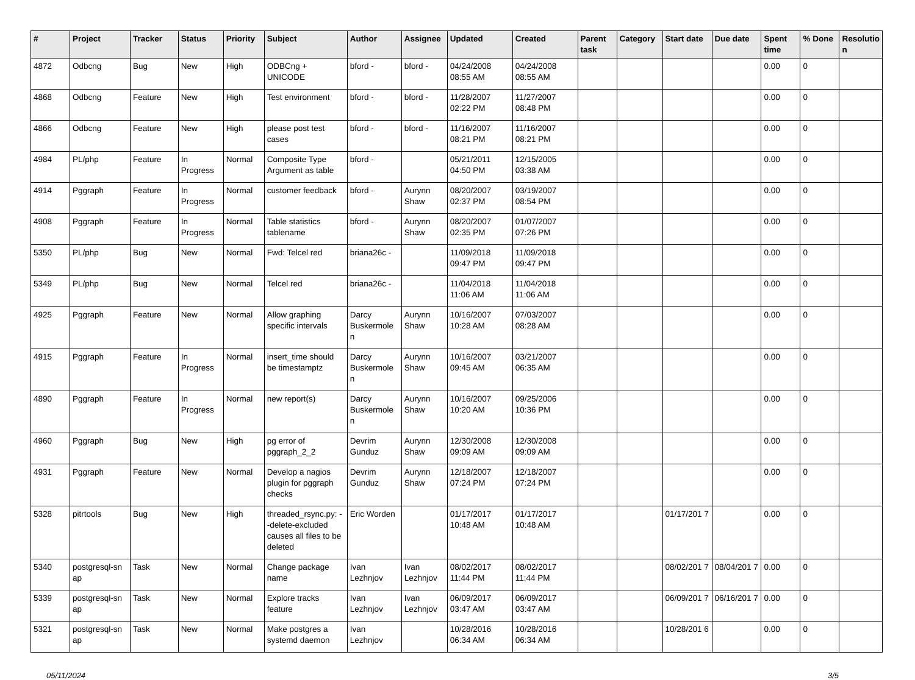| # | Project | Tracker | Status | Priority | Subject | Author | Assignee | Updated | Created | Parent task | Category | Start date | Due date | Spent time | % Done | Resolutio n |
| --- | --- | --- | --- | --- | --- | --- | --- | --- | --- | --- | --- | --- | --- | --- | --- | --- |
| 4872 | Odbcng | Bug | New | High | ODBCng + UNICODE | bford - | bford - | 04/24/2008 08:55 AM | 04/24/2008 08:55 AM | | | | | 0.00 | 0 | |
| 4868 | Odbcng | Feature | New | High | Test environment | bford - | bford - | 11/28/2007 02:22 PM | 11/27/2007 08:48 PM | | | | | 0.00 | 0 | |
| 4866 | Odbcng | Feature | New | High | please post test cases | bford - | bford - | 11/16/2007 08:21 PM | 11/16/2007 08:21 PM | | | | | 0.00 | 0 | |
| 4984 | PL/php | Feature | In Progress | Normal | Composite Type Argument as table | bford - | | 05/21/2011 04:50 PM | 12/15/2005 03:38 AM | | | | | 0.00 | 0 | |
| 4914 | Pggraph | Feature | In Progress | Normal | customer feedback | bford - | Aurynn Shaw | 08/20/2007 02:37 PM | 03/19/2007 08:54 PM | | | | | 0.00 | 0 | |
| 4908 | Pggraph | Feature | In Progress | Normal | Table statistics tablename | bford - | Aurynn Shaw | 08/20/2007 02:35 PM | 01/07/2007 07:26 PM | | | | | 0.00 | 0 | |
| 5350 | PL/php | Bug | New | Normal | Fwd: Telcel red | briana26c - | | 11/09/2018 09:47 PM | 11/09/2018 09:47 PM | | | | | 0.00 | 0 | |
| 5349 | PL/php | Bug | New | Normal | Telcel red | briana26c - | | 11/04/2018 11:06 AM | 11/04/2018 11:06 AM | | | | | 0.00 | 0 | |
| 4925 | Pggraph | Feature | New | Normal | Allow graphing specific intervals | Darcy Buskermole n | Aurynn Shaw | 10/16/2007 10:28 AM | 07/03/2007 08:28 AM | | | | | 0.00 | 0 | |
| 4915 | Pggraph | Feature | In Progress | Normal | insert_time should be timestamptz | Darcy Buskermole n | Aurynn Shaw | 10/16/2007 09:45 AM | 03/21/2007 06:35 AM | | | | | 0.00 | 0 | |
| 4890 | Pggraph | Feature | In Progress | Normal | new report(s) | Darcy Buskermole n | Aurynn Shaw | 10/16/2007 10:20 AM | 09/25/2006 10:36 PM | | | | | 0.00 | 0 | |
| 4960 | Pggraph | Bug | New | High | pg error of pggraph_2_2 | Devrim Gunduz | Aurynn Shaw | 12/30/2008 09:09 AM | 12/30/2008 09:09 AM | | | | | 0.00 | 0 | |
| 4931 | Pggraph | Feature | New | Normal | Develop a nagios plugin for pggraph checks | Devrim Gunduz | Aurynn Shaw | 12/18/2007 07:24 PM | 12/18/2007 07:24 PM | | | | | 0.00 | 0 | |
| 5328 | pitrtools | Bug | New | High | threaded_rsync.py: --delete-excluded causes all files to be deleted | Eric Worden | | 01/17/2017 10:48 AM | 01/17/2017 10:48 AM | | | 01/17/201 7 | | 0.00 | 0 | |
| 5340 | postgresql-sn ap | Task | New | Normal | Change package name | Ivan Lezhnjov | Ivan Lezhnjov | 08/02/2017 11:44 PM | 08/02/2017 11:44 PM | | | 08/02/201 7 | 08/04/201 7 | 0.00 | 0 | |
| 5339 | postgresql-sn ap | Task | New | Normal | Explore tracks feature | Ivan Lezhnjov | Ivan Lezhnjov | 06/09/2017 03:47 AM | 06/09/2017 03:47 AM | | | 06/09/201 7 | 06/16/201 7 | 0.00 | 0 | |
| 5321 | postgresql-sn ap | Task | New | Normal | Make postgres a systemd daemon | Ivan Lezhnjov | | 10/28/2016 06:34 AM | 10/28/2016 06:34 AM | | | 10/28/201 6 | | 0.00 | 0 | |
05/11/2024 3/5